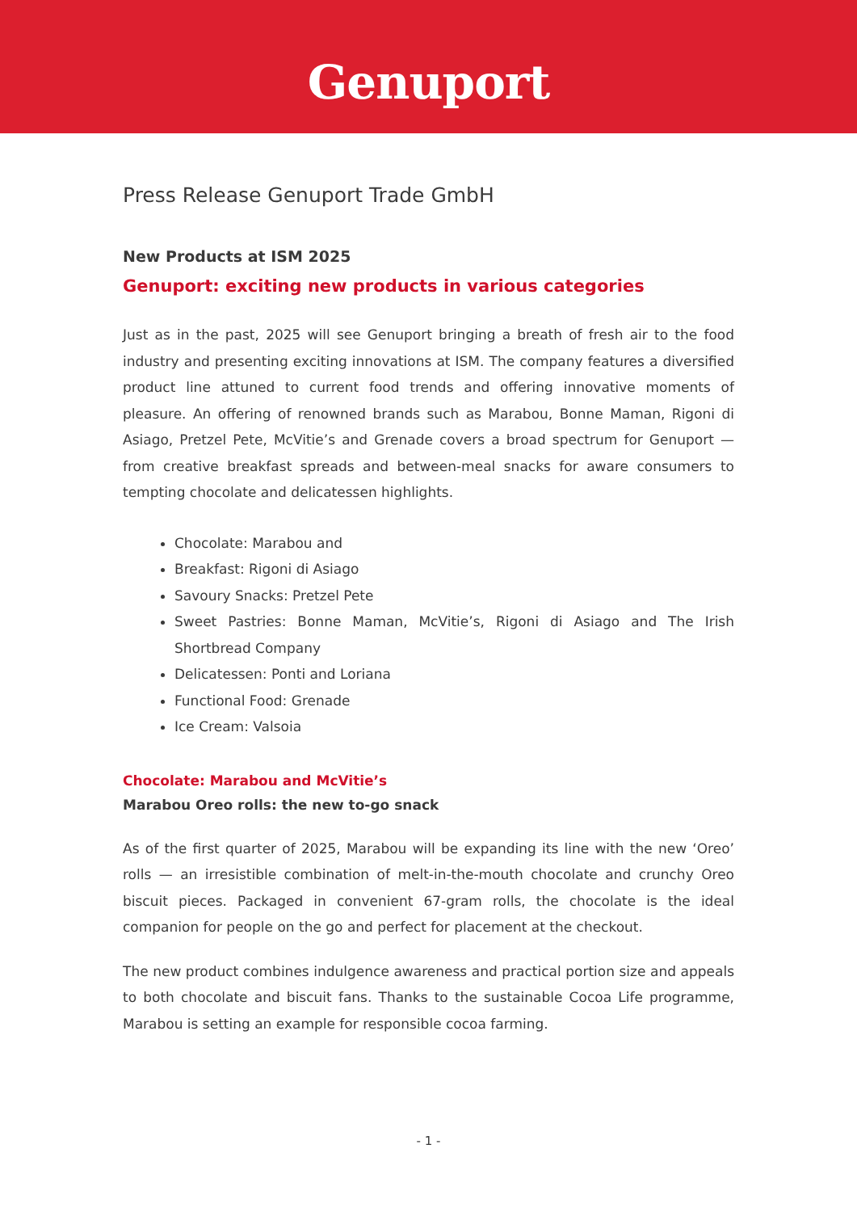Genuport
Press Release Genuport Trade GmbH
New Products at ISM 2025
Genuport: exciting new products in various categories
Just as in the past, 2025 will see Genuport bringing a breath of fresh air to the food industry and presenting exciting innovations at ISM. The company features a diversified product line attuned to current food trends and offering innovative moments of pleasure. An offering of renowned brands such as Marabou, Bonne Maman, Rigoni di Asiago, Pretzel Pete, McVitie’s and Grenade covers a broad spectrum for Genuport — from creative breakfast spreads and between-meal snacks for aware consumers to tempting chocolate and delicatessen highlights.
Chocolate: Marabou and
Breakfast: Rigoni di Asiago
Savoury Snacks: Pretzel Pete
Sweet Pastries: Bonne Maman, McVitie’s, Rigoni di Asiago and The Irish Shortbread Company
Delicatessen: Ponti and Loriana
Functional Food: Grenade
Ice Cream: Valsoia
Chocolate: Marabou and McVitie’s
Marabou Oreo rolls: the new to-go snack
As of the first quarter of 2025, Marabou will be expanding its line with the new ‘Oreo’ rolls — an irresistible combination of melt-in-the-mouth chocolate and crunchy Oreo biscuit pieces. Packaged in convenient 67-gram rolls, the chocolate is the ideal companion for people on the go and perfect for placement at the checkout.
The new product combines indulgence awareness and practical portion size and appeals to both chocolate and biscuit fans. Thanks to the sustainable Cocoa Life programme, Marabou is setting an example for responsible cocoa farming.
- 1 -